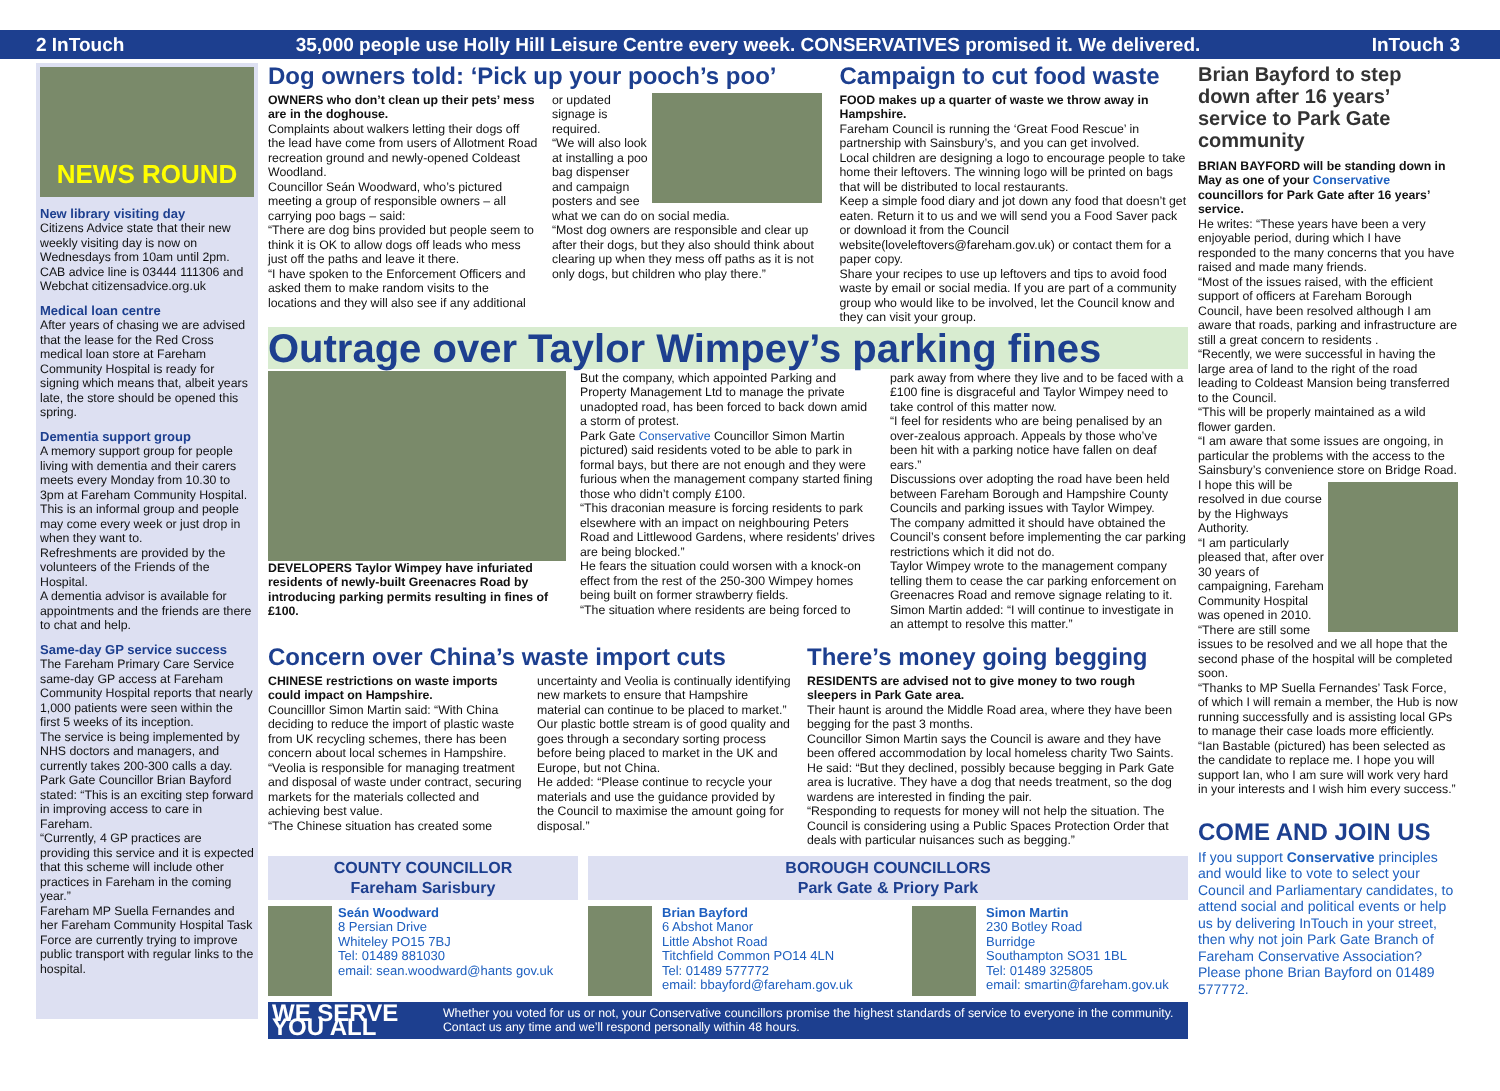2 InTouch 35,000 people use Holly Hill Leisure Centre every week. CONSERVATIVES promised it. We delivered. InTouch 3
NEWS ROUND
New library visiting day
Citizens Advice state that their new weekly visiting day is now on Wednesdays from 10am until 2pm. CAB advice line is 03444 111306 and Webchat citizensadvice.org.uk
Medical loan centre
After years of chasing we are advised that the lease for the Red Cross medical loan store at Fareham Community Hospital is ready for signing which means that, albeit years late, the store should be opened this spring.
Dementia support group
A memory support group for people living with dementia and their carers meets every Monday from 10.30 to 3pm at Fareham Community Hospital.
This is an informal group and people may come every week or just drop in when they want to.
Refreshments are provided by the volunteers of the Friends of the Hospital.
A dementia advisor is available for appointments and the friends are there to chat and help.
Same-day GP service success
The Fareham Primary Care Service same-day GP access at Fareham Community Hospital reports that nearly 1,000 patients were seen within the first 5 weeks of its inception.
The service is being implemented by NHS doctors and managers, and currently takes 200-300 calls a day. Park Gate Councillor Brian Bayford stated: “This is an exciting step forward in improving access to care in Fareham.
“Currently, 4 GP practices are providing this service and it is expected that this scheme will include other practices in Fareham in the coming year.”
Fareham MP Suella Fernandes and her Fareham Community Hospital Task Force are currently trying to improve public transport with regular links to the hospital.
Dog owners told: ‘Pick up your pooch’s poo’
OWNERS who don’t clean up their pets’ mess are in the doghouse.
Complaints about walkers letting their dogs off the lead have come from users of Allotment Road recreation ground and newly-opened Coldeast Woodland.
Councillor Seán Woodward, who’s pictured meeting a group of responsible owners – all carrying poo bags – said:
“There are dog bins provided but people seem to think it is OK to allow dogs off leads who mess just off the paths and leave it there.
“I have spoken to the Enforcement Officers and asked them to make random visits to the locations and they will also see if any additional
or updated signage is required.
“We will also look at installing a poo bag dispenser and campaign posters and see what we can do on social media.
“Most dog owners are responsible and clear up after their dogs, but they also should think about clearing up when they mess off paths as it is not only dogs, but children who play there.”
Campaign to cut food waste
FOOD makes up a quarter of waste we throw away in Hampshire.
Fareham Council is running the ‘Great Food Rescue’ in partnership with Sainsbury’s, and you can get involved.
Local children are designing a logo to encourage people to take home their leftovers. The winning logo will be printed on bags that will be distributed to local restaurants.
Keep a simple food diary and jot down any food that doesn’t get eaten. Return it to us and we will send you a Food Saver pack or download it from the Council website(loveleftovers@fareham.gov.uk) or contact them for a paper copy.
Share your recipes to use up leftovers and tips to avoid food waste by email or social media. If you are part of a community group who would like to be involved, let the Council know and they can visit your group.
Outrage over Taylor Wimpey’s parking fines
DEVELOPERS Taylor Wimpey have infuriated residents of newly-built Greenacres Road by introducing parking permits resulting in fines of £100.
But the company, which appointed Parking and Property Management Ltd to manage the private unadopted road, has been forced to back down amid a storm of protest.
Park Gate Conservative Councillor Simon Martin pictured) said residents voted to be able to park in formal bays, but there are not enough and they were furious when the management company started fining those who didn’t comply £100.
“This draconian measure is forcing residents to park elsewhere with an impact on neighbouring Peters Road and Littlewood Gardens, where residents’ drives are being blocked.”
He fears the situation could worsen with a knock-on effect from the rest of the 250-300 Wimpey homes being built on former strawberry fields.
“The situation where residents are being forced to
park away from where they live and to be faced with a £100 fine is disgraceful and Taylor Wimpey need to take control of this matter now.
“I feel for residents who are being penalised by an over-zealous approach. Appeals by those who’ve been hit with a parking notice have fallen on deaf ears.”
Discussions over adopting the road have been held between Fareham Borough and Hampshire County Councils and parking issues with Taylor Wimpey.
The company admitted it should have obtained the Council’s consent before implementing the car parking restrictions which it did not do.
Taylor Wimpey wrote to the management company telling them to cease the car parking enforcement on Greenacres Road and remove signage relating to it.
Simon Martin added: “I will continue to investigate in an attempt to resolve this matter.”
Concern over China’s waste import cuts
CHINESE restrictions on waste imports could impact on Hampshire.
Councilllor Simon Martin said: “With China deciding to reduce the import of plastic waste from UK recycling schemes, there has been concern about local schemes in Hampshire.
“Veolia is responsible for managing treatment and disposal of waste under contract, securing markets for the materials collected and achieving best value.
“The Chinese situation has created some
uncertainty and Veolia is continually identifying new markets to ensure that Hampshire material can continue to be placed to market.”
Our plastic bottle stream is of good quality and goes through a secondary sorting process before being placed to market in the UK and Europe, but not China.
He added: “Please continue to recycle your materials and use the guidance provided by the Council to maximise the amount going for disposal.”
There’s money going begging
RESIDENTS are advised not to give money to two rough sleepers in Park Gate area.
Their haunt is around the Middle Road area, where they have been begging for the past 3 months.
Councillor Simon Martin says the Council is aware and they have been offered accommodation by local homeless charity Two Saints.
He said: “But they declined, possibly because begging in Park Gate area is lucrative. They have a dog that needs treatment, so the dog wardens are interested in finding the pair.
“Responding to requests for money will not help the situation. The Council is considering using a Public Spaces Protection Order that deals with particular nuisances such as begging.”
COUNTY COUNCILLOR
Fareham Sarisbury
Seán Woodward
8 Persian Drive
Whiteley PO15 7BJ
Tel: 01489 881030
email: sean.woodward@hants gov.uk
BOROUGH COUNCILLORS
Park Gate & Priory Park
Brian Bayford
6 Abshot Manor
Little Abshot Road
Titchfield Common PO14 4LN
Tel: 01489 577772
email: bbayford@fareham.gov.uk
Simon Martin
230 Botley Road
Burridge
Southampton SO31 1BL
Tel: 01489 325805
email: smartin@fareham.gov.uk
WE SERVE YOU ALL Whether you voted for us or not, your Conservative councillors promise the highest standards of service to everyone in the community. Contact us any time and we’ll respond personally within 48 hours.
Brian Bayford to step down after 16 years’ service to Park Gate community
BRIAN BAYFORD will be standing down in May as one of your Conservative councillors for Park Gate after 16 years’ service.
He writes: “These years have been a very enjoyable period, during which I have responded to the many concerns that you have raised and made many friends.
“Most of the issues raised, with the efficient support of officers at Fareham Borough Council, have been resolved although I am aware that roads, parking and infrastructure are still a great concern to residents .
“Recently, we were successful in having the large area of land to the right of the road leading to Coldeast Mansion being transferred to the Council.
“This will be properly maintained as a wild flower garden.
“I am aware that some issues are ongoing, in particular the problems with the access to the Sainsbury’s convenience store on Bridge Road. I hope this will be resolved in due course by the Highways Authority.
“I am particularly pleased that, after over 30 years of campaigning, Fareham Community Hospital was opened in 2010.
“There are still some issues to be resolved and we all hope that the second phase of the hospital will be completed soon.
“Thanks to MP Suella Fernandes’ Task Force, of which I will remain a member, the Hub is now running successfully and is assisting local GPs to manage their case loads more efficiently.
“Ian Bastable (pictured) has been selected as the candidate to replace me. I hope you will support Ian, who I am sure will work very hard in your interests and I wish him every success.”
COME AND JOIN US
If you support Conservative principles and would like to vote to select your Council and Parliamentary candidates, to attend social and political events or help us by delivering InTouch in your street, then why not join Park Gate Branch of Fareham Conservative Association? Please phone Brian Bayford on 01489 577772.